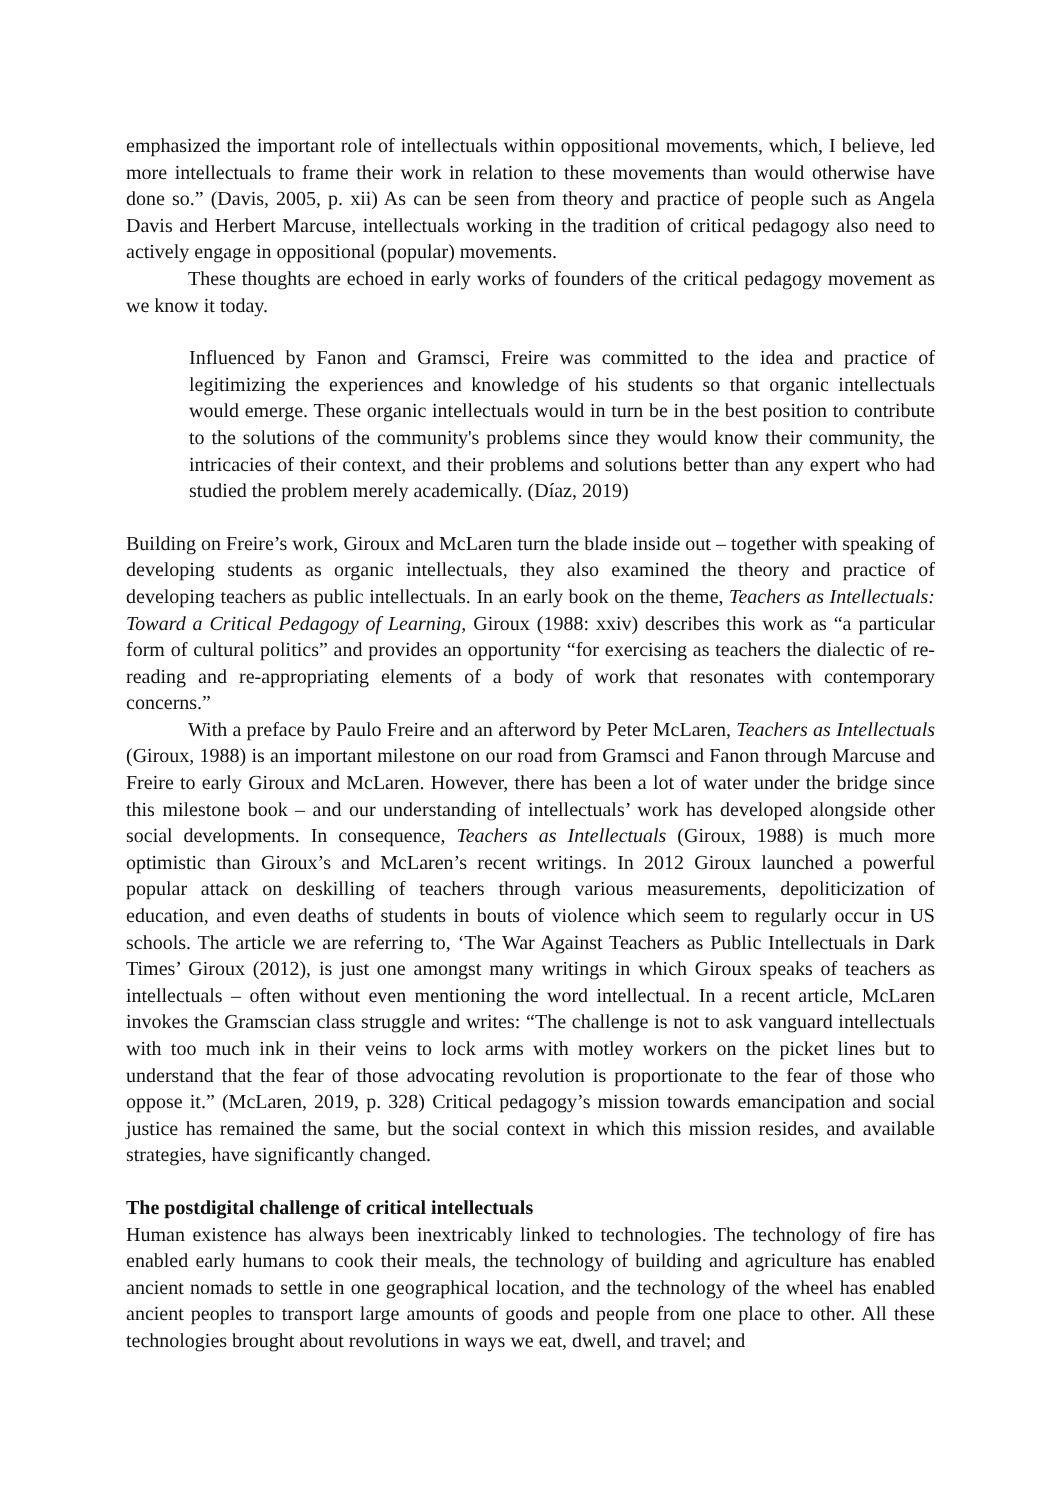emphasized the important role of intellectuals within oppositional movements, which, I believe, led more intellectuals to frame their work in relation to these movements than would otherwise have done so.” (Davis, 2005, p. xii) As can be seen from theory and practice of people such as Angela Davis and Herbert Marcuse, intellectuals working in the tradition of critical pedagogy also need to actively engage in oppositional (popular) movements.
These thoughts are echoed in early works of founders of the critical pedagogy movement as we know it today.
Influenced by Fanon and Gramsci, Freire was committed to the idea and practice of legitimizing the experiences and knowledge of his students so that organic intellectuals would emerge. These organic intellectuals would in turn be in the best position to contribute to the solutions of the community's problems since they would know their community, the intricacies of their context, and their problems and solutions better than any expert who had studied the problem merely academically. (Díaz, 2019)
Building on Freire’s work, Giroux and McLaren turn the blade inside out – together with speaking of developing students as organic intellectuals, they also examined the theory and practice of developing teachers as public intellectuals. In an early book on the theme, Teachers as Intellectuals: Toward a Critical Pedagogy of Learning, Giroux (1988: xxiv) describes this work as “a particular form of cultural politics” and provides an opportunity “for exercising as teachers the dialectic of re-reading and re-appropriating elements of a body of work that resonates with contemporary concerns.”
With a preface by Paulo Freire and an afterword by Peter McLaren, Teachers as Intellectuals (Giroux, 1988) is an important milestone on our road from Gramsci and Fanon through Marcuse and Freire to early Giroux and McLaren. However, there has been a lot of water under the bridge since this milestone book – and our understanding of intellectuals’ work has developed alongside other social developments. In consequence, Teachers as Intellectuals (Giroux, 1988) is much more optimistic than Giroux’s and McLaren’s recent writings. In 2012 Giroux launched a powerful popular attack on deskilling of teachers through various measurements, depoliticization of education, and even deaths of students in bouts of violence which seem to regularly occur in US schools. The article we are referring to, ‘The War Against Teachers as Public Intellectuals in Dark Times’ Giroux (2012), is just one amongst many writings in which Giroux speaks of teachers as intellectuals – often without even mentioning the word intellectual. In a recent article, McLaren invokes the Gramscian class struggle and writes: “The challenge is not to ask vanguard intellectuals with too much ink in their veins to lock arms with motley workers on the picket lines but to understand that the fear of those advocating revolution is proportionate to the fear of those who oppose it.” (McLaren, 2019, p. 328) Critical pedagogy’s mission towards emancipation and social justice has remained the same, but the social context in which this mission resides, and available strategies, have significantly changed.
The postdigital challenge of critical intellectuals
Human existence has always been inextricably linked to technologies. The technology of fire has enabled early humans to cook their meals, the technology of building and agriculture has enabled ancient nomads to settle in one geographical location, and the technology of the wheel has enabled ancient peoples to transport large amounts of goods and people from one place to other. All these technologies brought about revolutions in ways we eat, dwell, and travel; and